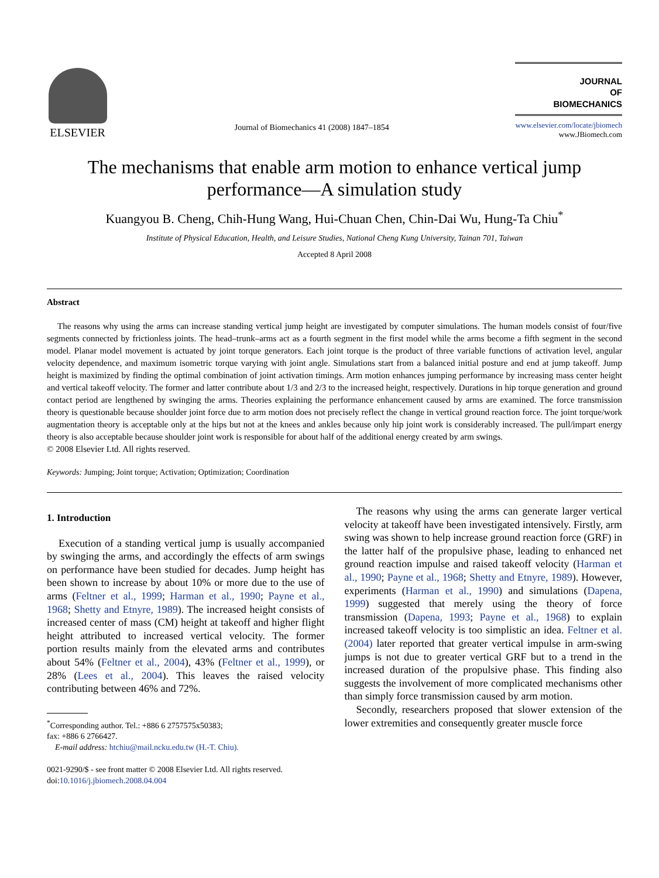ELSEVIER
Journal of Biomechanics 41 (2008) 1847–1854
JOURNAL
OF
BIOMECHANICS
www.elsevier.com/locate/jbiomech
www.JBiomech.com
The mechanisms that enable arm motion to enhance vertical jump performance—A simulation study
Kuangyou B. Cheng, Chih-Hung Wang, Hui-Chuan Chen, Chin-Dai Wu, Hung-Ta Chiu<sup>*</sup>
Institute of Physical Education, Health, and Leisure Studies, National Cheng Kung University, Tainan 701, Taiwan
Accepted 8 April 2008
Abstract
The reasons why using the arms can increase standing vertical jump height are investigated by computer simulations. The human models consist of four/five segments connected by frictionless joints. The head–trunk–arms act as a fourth segment in the first model while the arms become a fifth segment in the second model. Planar model movement is actuated by joint torque generators. Each joint torque is the product of three variable functions of activation level, angular velocity dependence, and maximum isometric torque varying with joint angle. Simulations start from a balanced initial posture and end at jump takeoff. Jump height is maximized by finding the optimal combination of joint activation timings. Arm motion enhances jumping performance by increasing mass center height and vertical takeoff velocity. The former and latter contribute about 1/3 and 2/3 to the increased height, respectively. Durations in hip torque generation and ground contact period are lengthened by swinging the arms. Theories explaining the performance enhancement caused by arms are examined. The force transmission theory is questionable because shoulder joint force due to arm motion does not precisely reflect the change in vertical ground reaction force. The joint torque/work augmentation theory is acceptable only at the hips but not at the knees and ankles because only hip joint work is considerably increased. The pull/impart energy theory is also acceptable because shoulder joint work is responsible for about half of the additional energy created by arm swings.
© 2008 Elsevier Ltd. All rights reserved.
Keywords: Jumping; Joint torque; Activation; Optimization; Coordination
1. Introduction
Execution of a standing vertical jump is usually accompanied by swinging the arms, and accordingly the effects of arm swings on performance have been studied for decades. Jump height has been shown to increase by about 10% or more due to the use of arms (Feltner et al., 1999; Harman et al., 1990; Payne et al., 1968; Shetty and Etnyre, 1989). The increased height consists of increased center of mass (CM) height at takeoff and higher flight height attributed to increased vertical velocity. The former portion results mainly from the elevated arms and contributes about 54% (Feltner et al., 2004), 43% (Feltner et al., 1999), or 28% (Lees et al., 2004). This leaves the raised velocity contributing between 46% and 72%.
<sup>*</sup> Corresponding author. Tel.: +886 6 2757575x50383;
fax: +886 6 2766427.
E-mail address: htchiu@mail.ncku.edu.tw (H.-T. Chiu).
0021-9290/$ - see front matter © 2008 Elsevier Ltd. All rights reserved.
doi:10.1016/j.jbiomech.2008.04.004
The reasons why using the arms can generate larger vertical velocity at takeoff have been investigated intensively. Firstly, arm swing was shown to help increase ground reaction force (GRF) in the latter half of the propulsive phase, leading to enhanced net ground reaction impulse and raised takeoff velocity (Harman et al., 1990; Payne et al., 1968; Shetty and Etnyre, 1989). However, experiments (Harman et al., 1990) and simulations (Dapena, 1999) suggested that merely using the theory of force transmission (Dapena, 1993; Payne et al., 1968) to explain increased takeoff velocity is too simplistic an idea. Feltner et al. (2004) later reported that greater vertical impulse in arm-swing jumps is not due to greater vertical GRF but to a trend in the increased duration of the propulsive phase. This finding also suggests the involvement of more complicated mechanisms other than simply force transmission caused by arm motion.
Secondly, researchers proposed that slower extension of the lower extremities and consequently greater muscle force